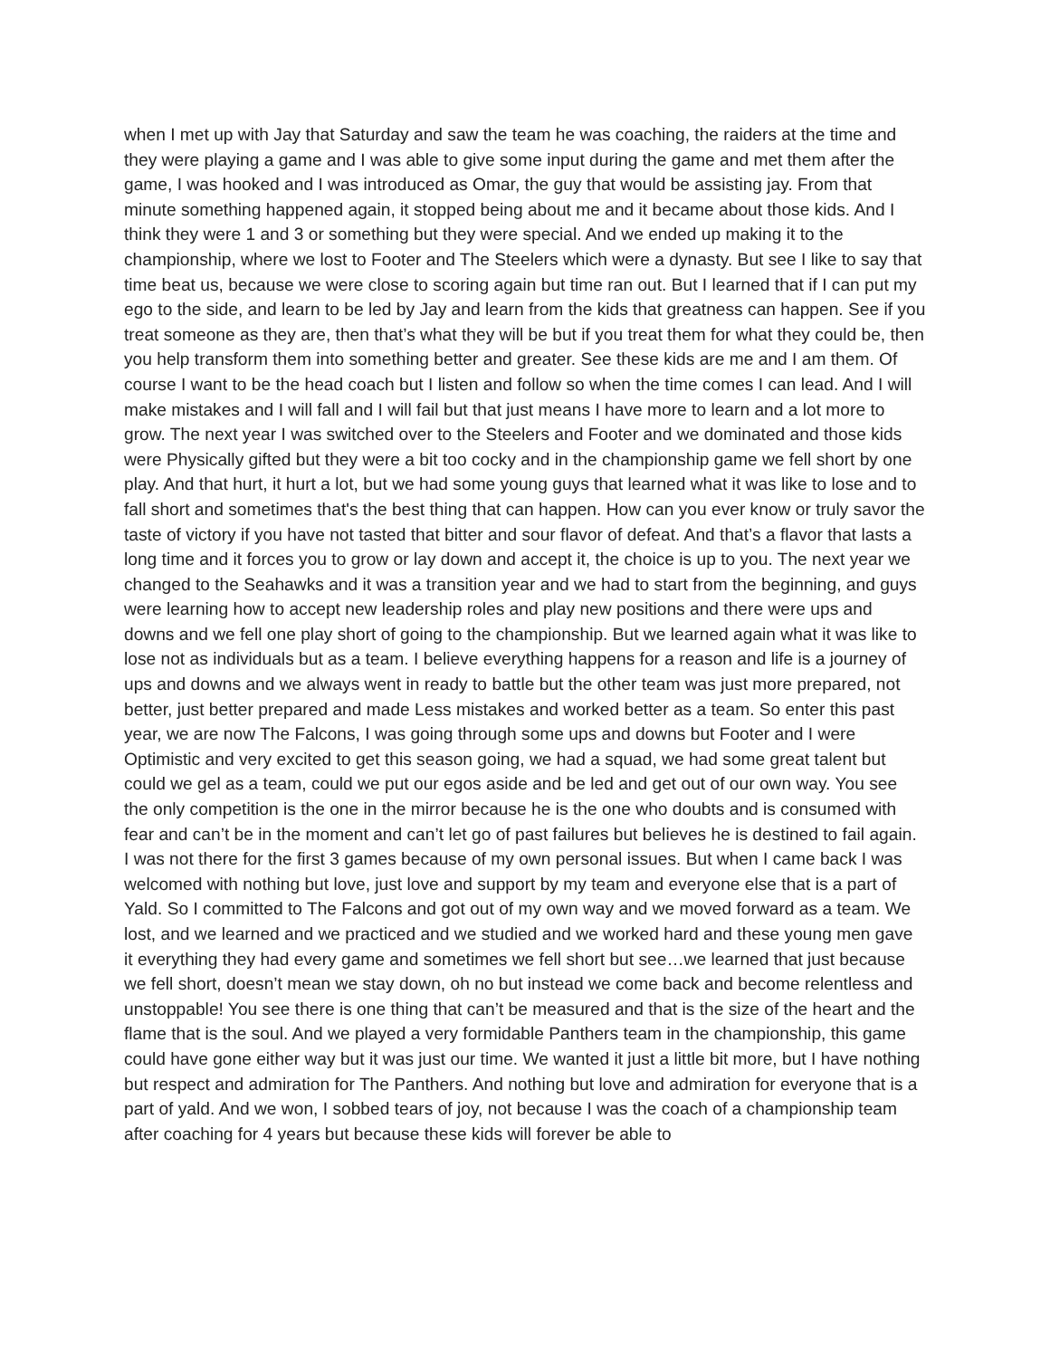when I met up with Jay that Saturday and saw the team he was coaching, the raiders at the time and they were playing a game and I was able to give some input during the game and met them after the game, I was hooked and I was introduced as Omar, the guy that would be assisting jay. From that minute something happened again, it stopped being about me and it became about those kids. And I think they were 1 and 3 or something but they were special. And we ended up making it to the championship, where we lost to Footer and The Steelers which were a dynasty. But see I like to say that time beat us, because we were close to scoring again but time ran out. But I learned that if I can put my ego to the side, and learn to be led by Jay and learn from the kids that greatness can happen. See if you treat someone as they are, then that’s what they will be but if you treat them for what they could be, then you help transform them into something better and greater. See these kids are me and I am them. Of course I want to be the head coach but I listen and follow so when the time comes I can lead. And I will make mistakes and I will fall and I will fail but that just means I have more to learn and a lot more to grow. The next year I was switched over to the Steelers and Footer and we dominated and those kids were Physically gifted but they were a bit too cocky and in the championship game we fell short by one play. And that hurt, it hurt a lot, but we had some young guys that learned what it was like to lose and to fall short and sometimes that's the best thing that can happen. How can you ever know or truly savor the taste of victory if you have not tasted that bitter and sour flavor of defeat. And that’s a flavor that lasts a long time and it forces you to grow or lay down and accept it, the choice is up to you. The next year we changed to the Seahawks and it was a transition year and we had to start from the beginning, and guys were learning how to accept new leadership roles and play new positions and there were ups and downs and we fell one play short of going to the championship. But we learned again what it was like to lose not as individuals but as a team. I believe everything happens for a reason and life is a journey of ups and downs and we always went in ready to battle but the other team was just more prepared, not better, just better prepared and made Less mistakes and worked better as a team. So enter this past year, we are now The Falcons, I was going through some ups and downs but Footer and I were Optimistic and very excited to get this season going, we had a squad, we had some great talent but could we gel as a team, could we put our egos aside and be led and get out of our own way. You see the only competition is the one in the mirror because he is the one who doubts and is consumed with fear and can’t be in the moment and can’t let go of past failures but believes he is destined to fail again. I was not there for the first 3 games because of my own personal issues. But when I came back I was welcomed with nothing but love, just love and support by my team and everyone else that is a part of Yald. So I committed to The Falcons and got out of my own way and we moved forward as a team. We lost, and we learned and we practiced and we studied and we worked hard and these young men gave it everything they had every game and sometimes we fell short but see…we learned that just because we fell short, doesn’t mean we stay down, oh no but instead we come back and become relentless and unstoppable! You see there is one thing that can’t be measured and that is the size of the heart and the flame that is the soul. And we played a very formidable Panthers team in the championship, this game could have gone either way but it was just our time. We wanted it just a little bit more, but I have nothing but respect and admiration for The Panthers. And nothing but love and admiration for everyone that is a part of yald. And we won, I sobbed tears of joy, not because I was the coach of a championship team after coaching for 4 years but because these kids will forever be able to